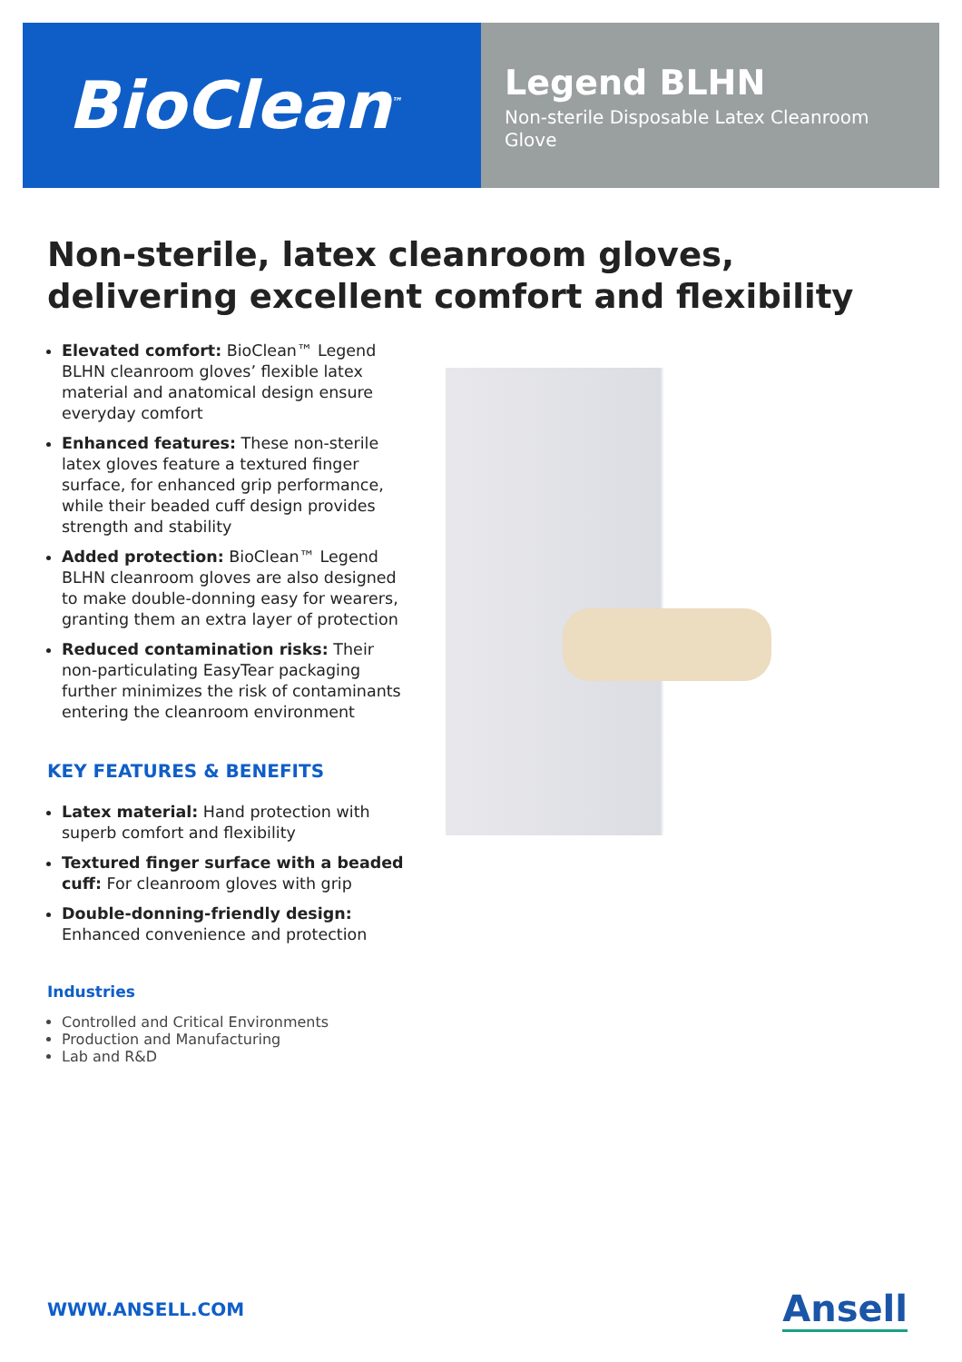BioClean<sup>™</sup>
Legend BLHN
Non-sterile Disposable Latex Cleanroom Glove
Non-sterile, latex cleanroom gloves, delivering excellent comfort and flexibility
Elevated comfort: BioClean™ Legend BLHN cleanroom gloves’ flexible latex material and anatomical design ensure everyday comfort
Enhanced features: These non-sterile latex gloves feature a textured finger surface, for enhanced grip performance, while their beaded cuff design provides strength and stability
Added protection: BioClean™ Legend BLHN cleanroom gloves are also designed to make double-donning easy for wearers, granting them an extra layer of protection
Reduced contamination risks: Their non-particulating EasyTear packaging further minimizes the risk of contaminants entering the cleanroom environment
KEY FEATURES & BENEFITS
Latex material: Hand protection with superb comfort and flexibility
Textured finger surface with a beaded cuff: For cleanroom gloves with grip
Double-donning-friendly design: Enhanced convenience and protection
Industries
Controlled and Critical Environments
Production and Manufacturing
Lab and R&D
WWW.ANSELL.COM Ansell